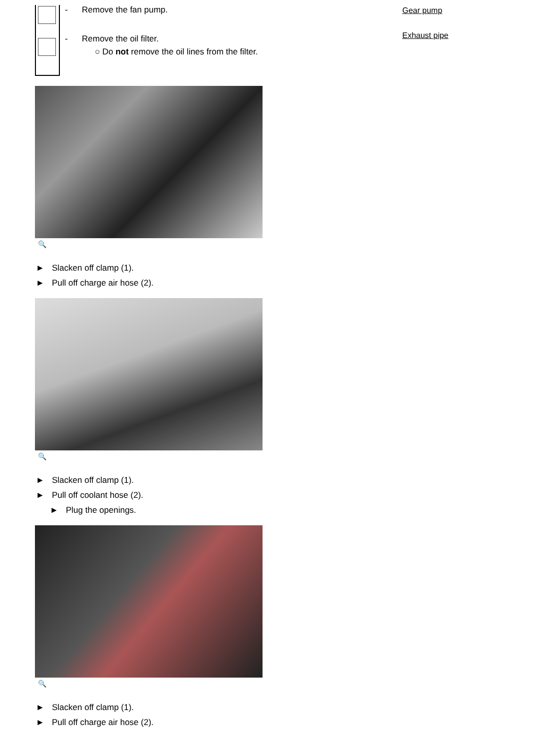- Remove the fan pump.
- Remove the oil filter.
○ Do not remove the oil lines from the filter.
🔍
► Slacken off clamp (1).
► Pull off charge air hose (2).
🔍
► Slacken off clamp (1).
► Pull off coolant hose (2).
► Plug the openings.
🔍
► Slacken off clamp (1).
► Pull off charge air hose (2).
Gear pump
Exhaust pipe